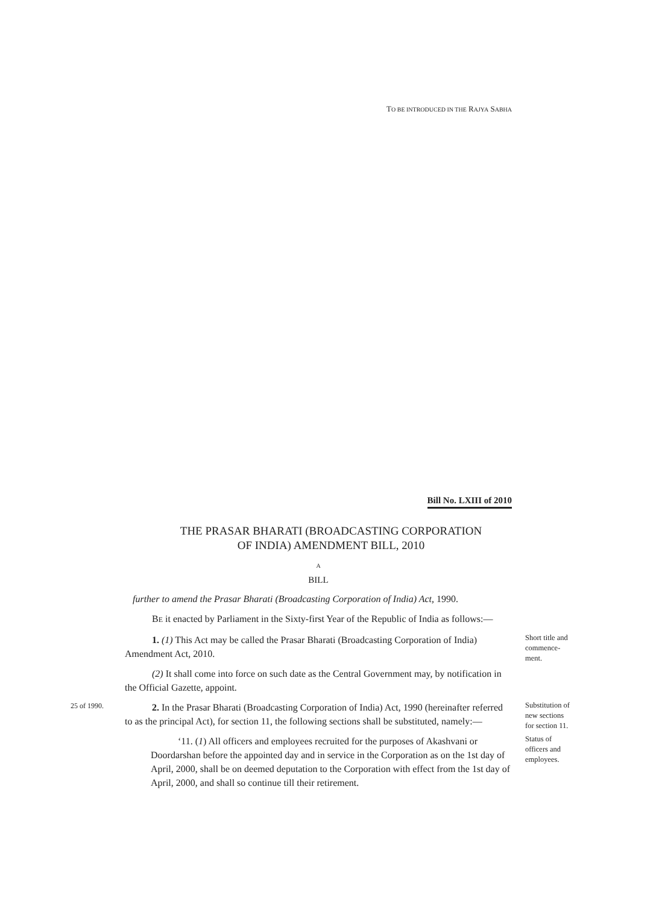TO BE INTRODUCED IN THE RAJYA SABHA
Bill No. LXIII of 2010
THE PRASAR BHARATI (BROADCASTING CORPORATION
OF INDIA) AMENDMENT BILL, 2010
A
BILL
further to amend the Prasar Bharati (Broadcasting Corporation of India) Act, 1990.
BE it enacted by Parliament in the Sixty-first Year of the Republic of India as follows:—
1. (1) This Act may be called the Prasar Bharati (Broadcasting Corporation of India) Amendment Act, 2010.
(2) It shall come into force on such date as the Central Government may, by notification in the Official Gazette, appoint.
Short title and commence-ment.
25 of 1990.
2. In the Prasar Bharati (Broadcasting Corporation of India) Act, 1990 (hereinafter referred to as the principal Act), for section 11, the following sections shall be substituted, namely:—
Substitution of new sections for section 11.
‘11. (1) All officers and employees recruited for the purposes of Akashvani or Doordarshan before the appointed day and in service in the Corporation as on the 1st day of April, 2000, shall be on deemed deputation to the Corporation with effect from the 1st day of April, 2000, and shall so continue till their retirement.
Status of officers and employees.